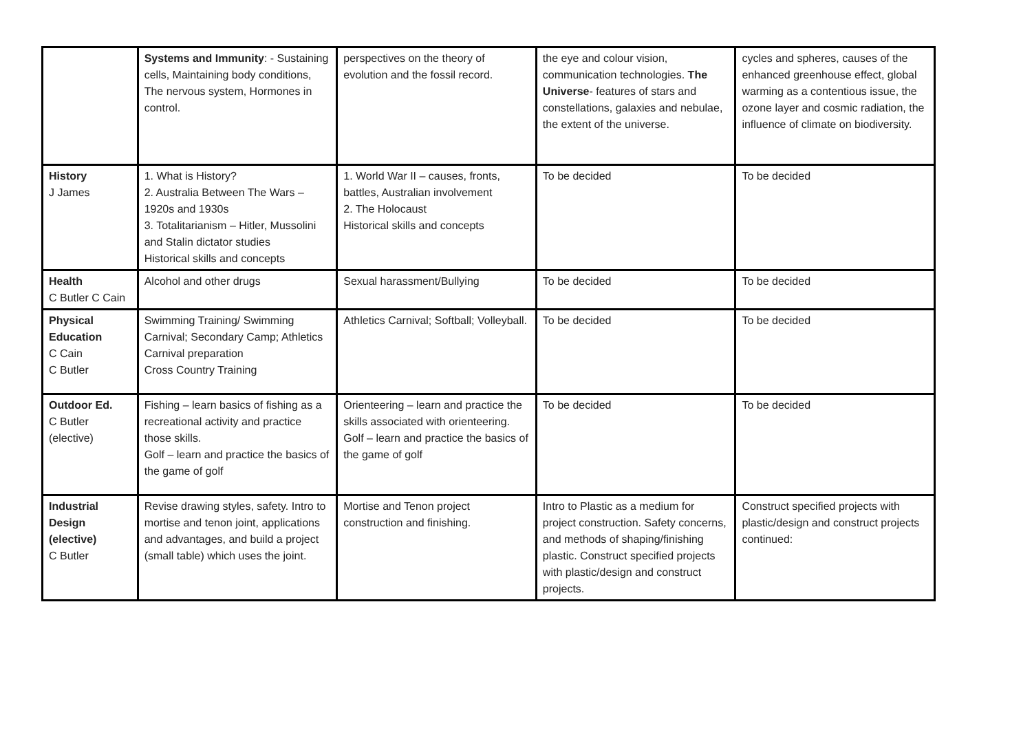| | Systems and Immunity : - Sustaining cells, Maintaining body conditions, The nervous system, Hormones in control. | perspectives on the theory of evolution and the fossil record. | the eye and colour vision, communication technologies. The Universe - features of stars and constellations, galaxies and nebulae, the extent of the universe. | cycles and spheres, causes of the enhanced greenhouse effect, global warming as a contentious issue, the ozone layer and cosmic radiation, the influence of climate on biodiversity. |
| History J James | 1. What is History? 2. Australia Between The Wars – 1920s and 1930s 3. Totalitarianism – Hitler, Mussolini and Stalin dictator studies Historical skills and concepts | 1. World War II – causes, fronts, battles, Australian involvement 2. The Holocaust Historical skills and concepts | To be decided | To be decided |
| Health C Butler C Cain | Alcohol and other drugs | Sexual harassment/Bullying | To be decided | To be decided |
| Physical Education C Cain C Butler | Swimming Training/ Swimming Carnival; Secondary Camp; Athletics Carnival preparation Cross Country Training | Athletics Carnival; Softball; Volleyball. | To be decided | To be decided |
| Outdoor Ed. C Butler (elective) | Fishing – learn basics of fishing as a recreational activity and practice those skills. Golf – learn and practice the basics of the game of golf | Orienteering – learn and practice the skills associated with orienteering. Golf – learn and practice the basics of the game of golf | To be decided | To be decided |
| Industrial Design (elective) C Butler | Revise drawing styles, safety. Intro to mortise and tenon joint, applications and advantages, and build a project (small table) which uses the joint. | Mortise and Tenon project construction and finishing. | Intro to Plastic as a medium for project construction. Safety concerns, and methods of shaping/finishing plastic. Construct specified projects with plastic/design and construct projects. | Construct specified projects with plastic/design and construct projects continued: |